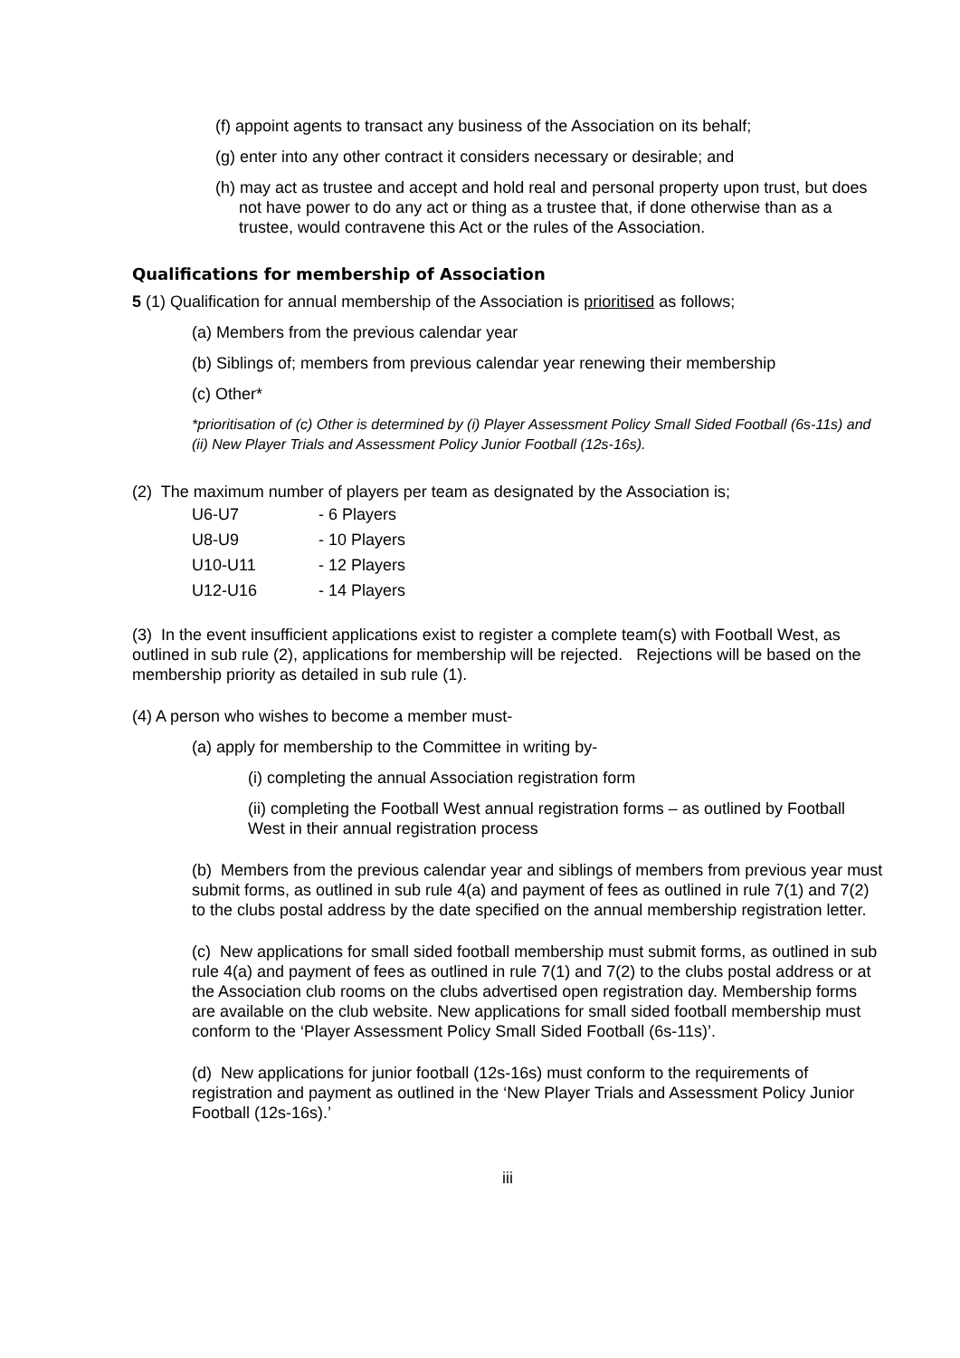(f) appoint agents to transact any business of the Association on its behalf;
(g) enter into any other contract it considers necessary or desirable; and
(h) may act as trustee and accept and hold real and personal property upon trust, but does not have power to do any act or thing as a trustee that, if done otherwise than as a trustee, would contravene this Act or the rules of the Association.
Qualifications for membership of Association
5 (1) Qualification for annual membership of the Association is prioritised as follows;
(a) Members from the previous calendar year
(b) Siblings of; members from previous calendar year renewing their membership
(c) Other*
*prioritisation of (c) Other is determined by (i) Player Assessment Policy Small Sided Football (6s-11s) and (ii) New Player Trials and Assessment Policy Junior Football (12s-16s).
(2) The maximum number of players per team as designated by the Association is;
| U6-U7 | - 6 Players |
| U8-U9 | - 10 Players |
| U10-U11 | - 12 Players |
| U12-U16 | - 14 Players |
(3) In the event insufficient applications exist to register a complete team(s) with Football West, as outlined in sub rule (2), applications for membership will be rejected. Rejections will be based on the membership priority as detailed in sub rule (1).
(4) A person who wishes to become a member must-
(a) apply for membership to the Committee in writing by-
(i) completing the annual Association registration form
(ii) completing the Football West annual registration forms – as outlined by Football West in their annual registration process
(b) Members from the previous calendar year and siblings of members from previous year must submit forms, as outlined in sub rule 4(a) and payment of fees as outlined in rule 7(1) and 7(2) to the clubs postal address by the date specified on the annual membership registration letter.
(c) New applications for small sided football membership must submit forms, as outlined in sub rule 4(a) and payment of fees as outlined in rule 7(1) and 7(2) to the clubs postal address or at the Association club rooms on the clubs advertised open registration day. Membership forms are available on the club website. New applications for small sided football membership must conform to the ‘Player Assessment Policy Small Sided Football (6s-11s)’.
(d) New applications for junior football (12s-16s) must conform to the requirements of registration and payment as outlined in the ‘New Player Trials and Assessment Policy Junior Football (12s-16s).’
iii